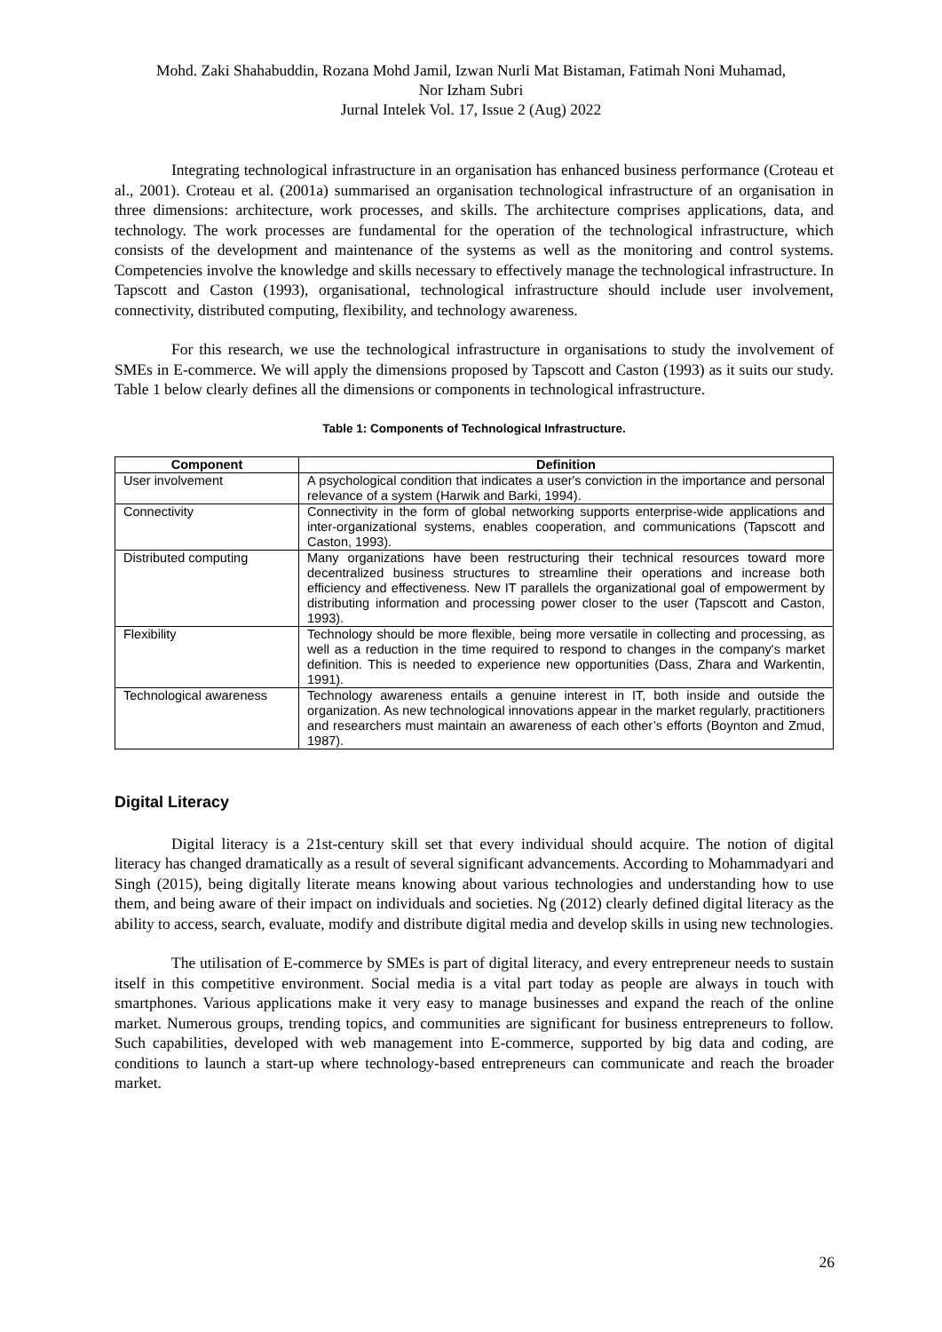Mohd. Zaki Shahabuddin, Rozana Mohd Jamil, Izwan Nurli Mat Bistaman, Fatimah Noni Muhamad,
Nor Izham Subri
Jurnal Intelek Vol. 17, Issue 2 (Aug) 2022
Integrating technological infrastructure in an organisation has enhanced business performance (Croteau et al., 2001). Croteau et al. (2001a) summarised an organisation technological infrastructure of an organisation in three dimensions: architecture, work processes, and skills. The architecture comprises applications, data, and technology. The work processes are fundamental for the operation of the technological infrastructure, which consists of the development and maintenance of the systems as well as the monitoring and control systems. Competencies involve the knowledge and skills necessary to effectively manage the technological infrastructure. In Tapscott and Caston (1993), organisational, technological infrastructure should include user involvement, connectivity, distributed computing, flexibility, and technology awareness.
For this research, we use the technological infrastructure in organisations to study the involvement of SMEs in E-commerce. We will apply the dimensions proposed by Tapscott and Caston (1993) as it suits our study. Table 1 below clearly defines all the dimensions or components in technological infrastructure.
Table 1: Components of Technological Infrastructure.
| Component | Definition |
| --- | --- |
| User involvement | A psychological condition that indicates a user's conviction in the importance and personal relevance of a system (Harwik and Barki, 1994). |
| Connectivity | Connectivity in the form of global networking supports enterprise-wide applications and inter-organizational systems, enables cooperation, and communications (Tapscott and Caston, 1993). |
| Distributed computing | Many organizations have been restructuring their technical resources toward more decentralized business structures to streamline their operations and increase both efficiency and effectiveness. New IT parallels the organizational goal of empowerment by distributing information and processing power closer to the user (Tapscott and Caston, 1993). |
| Flexibility | Technology should be more flexible, being more versatile in collecting and processing, as well as a reduction in the time required to respond to changes in the company's market definition. This is needed to experience new opportunities (Dass, Zhara and Warkentin, 1991). |
| Technological awareness | Technology awareness entails a genuine interest in IT, both inside and outside the organization. As new technological innovations appear in the market regularly, practitioners and researchers must maintain an awareness of each other’s efforts (Boynton and Zmud, 1987). |
Digital Literacy
Digital literacy is a 21st-century skill set that every individual should acquire. The notion of digital literacy has changed dramatically as a result of several significant advancements. According to Mohammadyari and Singh (2015), being digitally literate means knowing about various technologies and understanding how to use them, and being aware of their impact on individuals and societies. Ng (2012) clearly defined digital literacy as the ability to access, search, evaluate, modify and distribute digital media and develop skills in using new technologies.
The utilisation of E-commerce by SMEs is part of digital literacy, and every entrepreneur needs to sustain itself in this competitive environment. Social media is a vital part today as people are always in touch with smartphones. Various applications make it very easy to manage businesses and expand the reach of the online market. Numerous groups, trending topics, and communities are significant for business entrepreneurs to follow. Such capabilities, developed with web management into E-commerce, supported by big data and coding, are conditions to launch a start-up where technology-based entrepreneurs can communicate and reach the broader market.
26